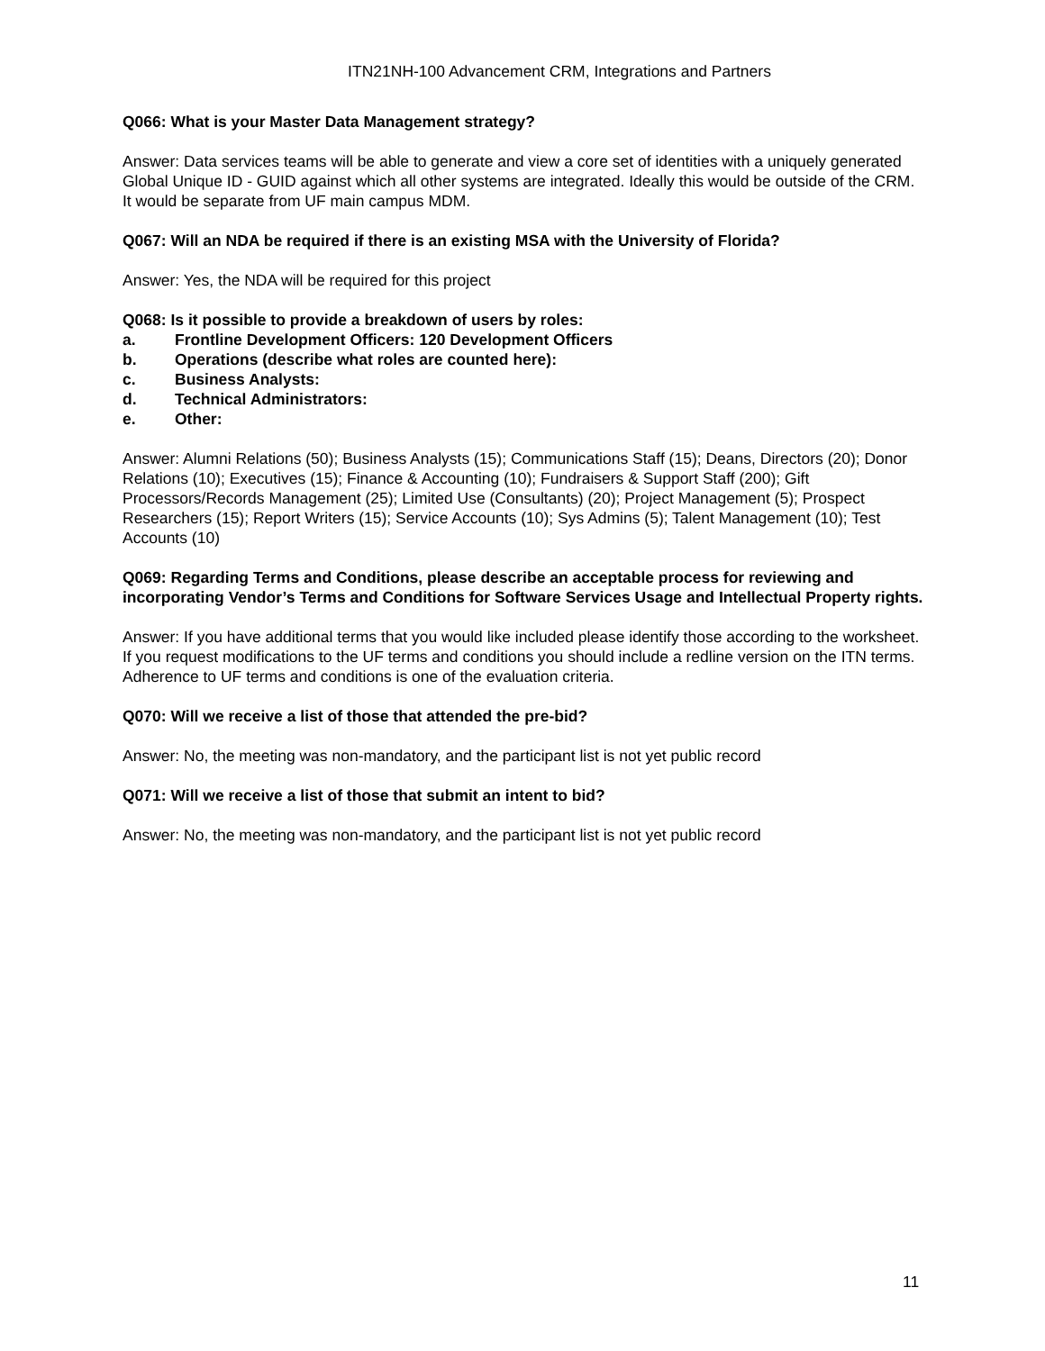ITN21NH-100 Advancement CRM, Integrations and Partners
Q066: What is your Master Data Management strategy?
Answer: Data services teams will be able to generate and view a core set of identities with a uniquely generated Global Unique ID - GUID against which all other systems are integrated. Ideally this would be outside of the CRM. It would be separate from UF main campus MDM.
Q067: Will an NDA be required if there is an existing MSA with the University of Florida?
Answer: Yes, the NDA will be required for this project
Q068: Is it possible to provide a breakdown of users by roles:
a. Frontline Development Officers: 120 Development Officers
b. Operations (describe what roles are counted here):
c. Business Analysts:
d. Technical Administrators:
e. Other:
Answer: Alumni Relations (50); Business Analysts (15); Communications Staff (15); Deans, Directors (20); Donor Relations (10); Executives (15); Finance & Accounting (10); Fundraisers & Support Staff (200); Gift Processors/Records Management (25); Limited Use (Consultants) (20); Project Management (5); Prospect Researchers (15); Report Writers (15); Service Accounts (10); Sys Admins (5); Talent Management (10); Test Accounts (10)
Q069: Regarding Terms and Conditions, please describe an acceptable process for reviewing and incorporating Vendor’s Terms and Conditions for Software Services Usage and Intellectual Property rights.
Answer: If you have additional terms that you would like included please identify those according to the worksheet. If you request modifications to the UF terms and conditions you should include a redline version on the ITN terms. Adherence to UF terms and conditions is one of the evaluation criteria.
Q070: Will we receive a list of those that attended the pre-bid?
Answer: No, the meeting was non-mandatory, and the participant list is not yet public record
Q071: Will we receive a list of those that submit an intent to bid?
Answer: No, the meeting was non-mandatory, and the participant list is not yet public record
11